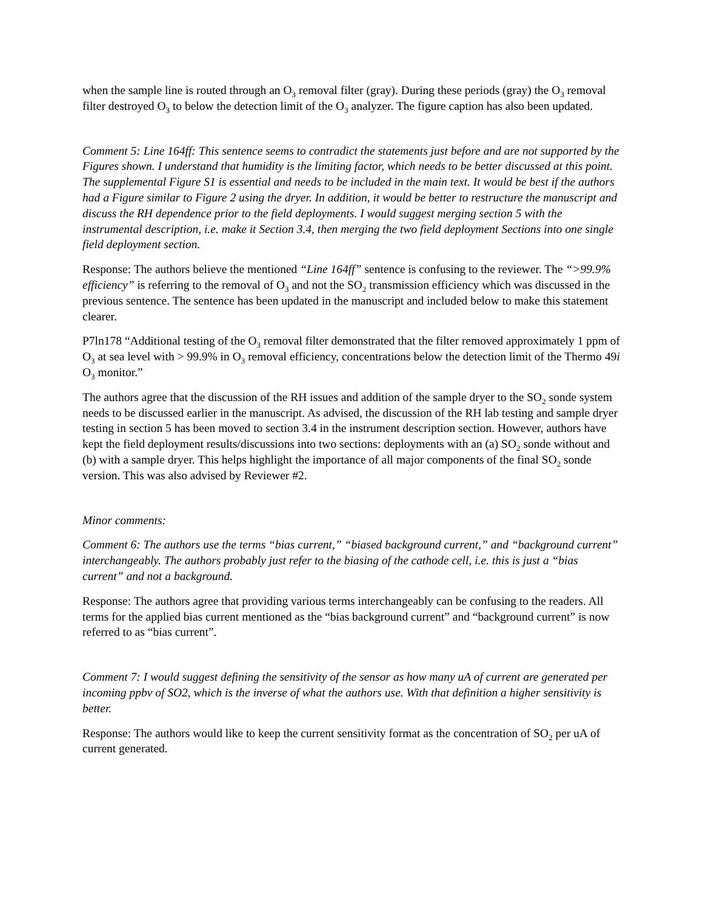when the sample line is routed through an O<sub>3</sub> removal filter (gray). During these periods (gray) the O<sub>3</sub> removal filter destroyed O<sub>3</sub> to below the detection limit of the O<sub>3</sub> analyzer. The figure caption has also been updated.
Comment 5: Line 164ff: This sentence seems to contradict the statements just before and are not supported by the Figures shown. I understand that humidity is the limiting factor, which needs to be better discussed at this point. The supplemental Figure S1 is essential and needs to be included in the main text. It would be best if the authors had a Figure similar to Figure 2 using the dryer. In addition, it would be better to restructure the manuscript and discuss the RH dependence prior to the field deployments. I would suggest merging section 5 with the instrumental description, i.e. make it Section 3.4, then merging the two field deployment Sections into one single field deployment section.
Response: The authors believe the mentioned “Line 164ff” sentence is confusing to the reviewer. The “>99.9% efficiency” is referring to the removal of O<sub>3</sub> and not the SO<sub>2</sub> transmission efficiency which was discussed in the previous sentence. The sentence has been updated in the manuscript and included below to make this statement clearer.
P7ln178 “Additional testing of the O<sub>3</sub> removal filter demonstrated that the filter removed approximately 1 ppm of O<sub>3</sub> at sea level with > 99.9% in O<sub>3</sub> removal efficiency, concentrations below the detection limit of the Thermo 49i O<sub>3</sub> monitor.”
The authors agree that the discussion of the RH issues and addition of the sample dryer to the SO<sub>2</sub> sonde system needs to be discussed earlier in the manuscript. As advised, the discussion of the RH lab testing and sample dryer testing in section 5 has been moved to section 3.4 in the instrument description section. However, authors have kept the field deployment results/discussions into two sections: deployments with an (a) SO<sub>2</sub> sonde without and (b) with a sample dryer. This helps highlight the importance of all major components of the final SO<sub>2</sub> sonde version. This was also advised by Reviewer #2.
Minor comments:
Comment 6: The authors use the terms “bias current,” “biased background current,” and “background current” interchangeably. The authors probably just refer to the biasing of the cathode cell, i.e. this is just a “bias current” and not a background.
Response: The authors agree that providing various terms interchangeably can be confusing to the readers. All terms for the applied bias current mentioned as the “bias background current” and “background current” is now referred to as “bias current”.
Comment 7: I would suggest defining the sensitivity of the sensor as how many uA of current are generated per incoming ppbv of SO2, which is the inverse of what the authors use. With that definition a higher sensitivity is better.
Response: The authors would like to keep the current sensitivity format as the concentration of SO<sub>2</sub> per uA of current generated.